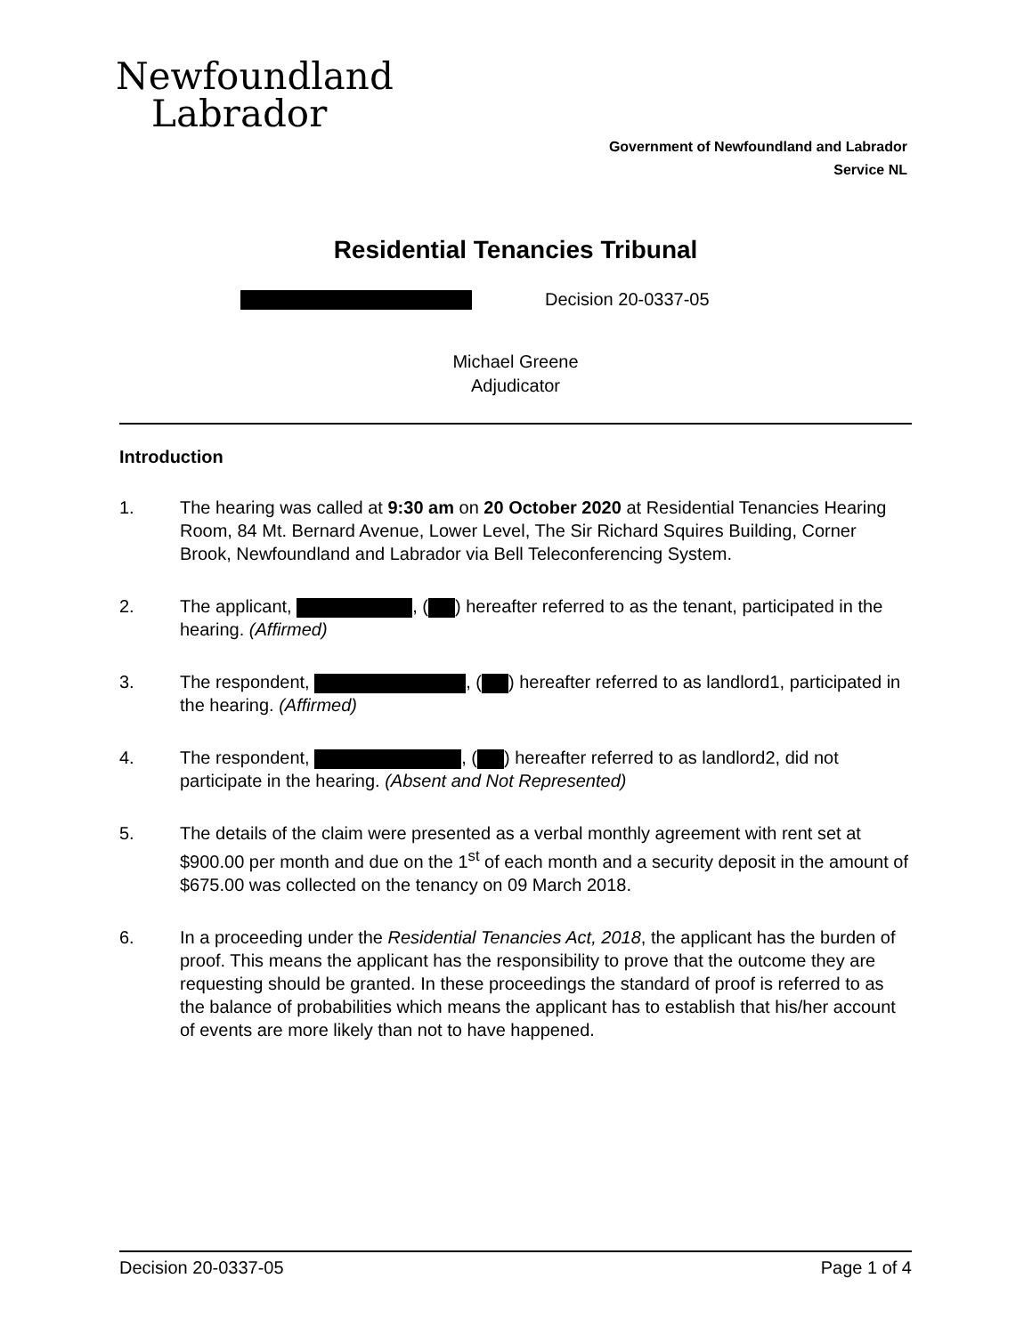Newfoundland
Labrador
Government of Newfoundland and Labrador
Service NL
Residential Tenancies Tribunal
Decision 20-0337-05
Michael Greene
Adjudicator
Introduction
1. The hearing was called at 9:30 am on 20 October 2020 at Residential Tenancies Hearing Room, 84 Mt. Bernard Avenue, Lower Level, The Sir Richard Squires Building, Corner Brook, Newfoundland and Labrador via Bell Teleconferencing System.
2. The applicant, , ( ) hereafter referred to as the tenant, participated in the hearing. (Affirmed)
3. The respondent, , ( ) hereafter referred to as landlord1, participated in the hearing. (Affirmed)
4. The respondent, , ( ) hereafter referred to as landlord2, did not participate in the hearing. (Absent and Not Represented)
5. The details of the claim were presented as a verbal monthly agreement with rent set at $900.00 per month and due on the 1<sup>st</sup> of each month and a security deposit in the amount of $675.00 was collected on the tenancy on 09 March 2018.
6. In a proceeding under the Residential Tenancies Act, 2018, the applicant has the burden of proof. This means the applicant has the responsibility to prove that the outcome they are requesting should be granted. In these proceedings the standard of proof is referred to as the balance of probabilities which means the applicant has to establish that his/her account of events are more likely than not to have happened.
Decision 20-0337-05 Page 1 of 4